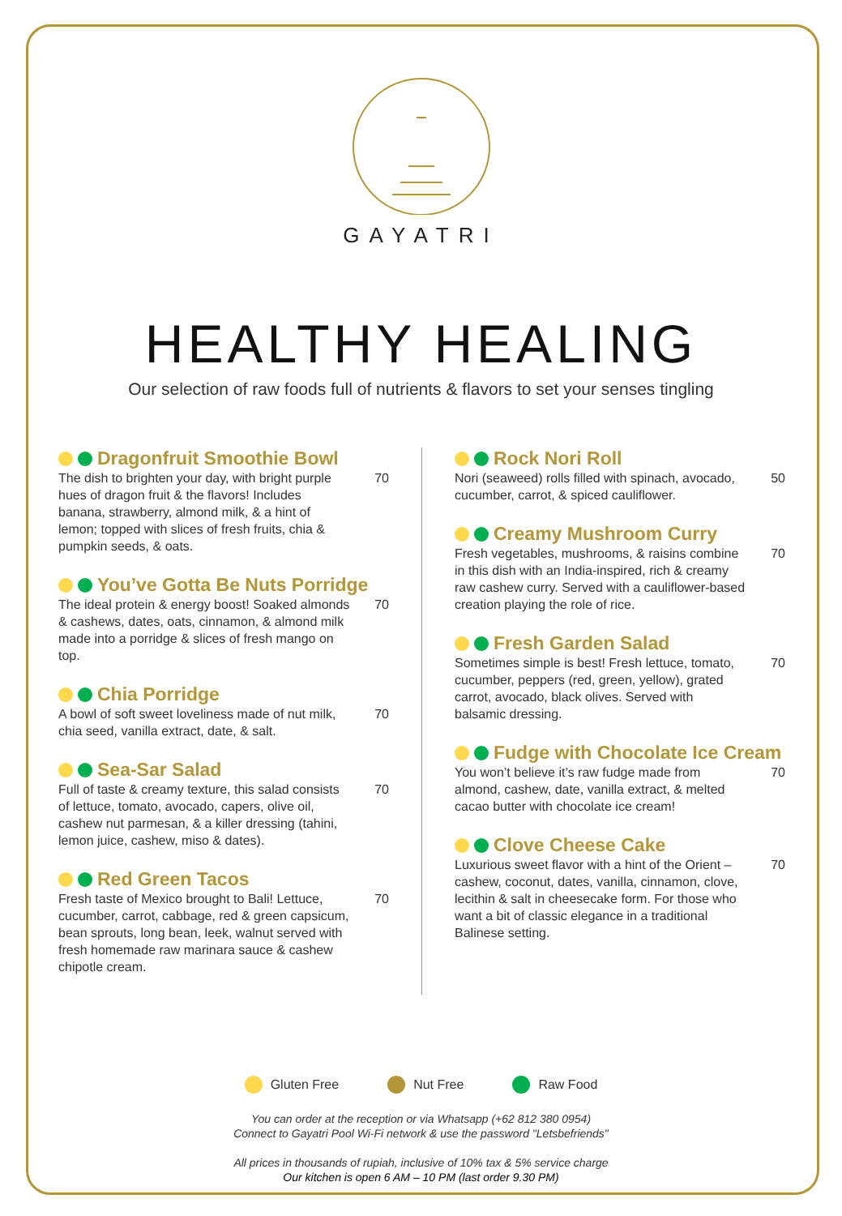GAYATRI
HEALTHY HEALING
Our selection of raw foods full of nutrients & flavors to set your senses tingling
Dragonfruit Smoothie Bowl
The dish to brighten your day, with bright purple hues of dragon fruit & the flavors! Includes banana, strawberry, almond milk, & a hint of lemon; topped with slices of fresh fruits, chia & pumpkin seeds, & oats.
70
You’ve Gotta Be Nuts Porridge
The ideal protein & energy boost! Soaked almonds & cashews, dates, oats, cinnamon, & almond milk made into a porridge & slices of fresh mango on top.
70
Chia Porridge
A bowl of soft sweet loveliness made of nut milk, chia seed, vanilla extract, date, & salt.
70
Sea-Sar Salad
Full of taste & creamy texture, this salad consists of lettuce, tomato, avocado, capers, olive oil, cashew nut parmesan, & a killer dressing (tahini, lemon juice, cashew, miso & dates).
70
Red Green Tacos
Fresh taste of Mexico brought to Bali! Lettuce, cucumber, carrot, cabbage, red & green capsicum, bean sprouts, long bean, leek, walnut served with fresh homemade raw marinara sauce & cashew chipotle cream.
70
Rock Nori Roll
Nori (seaweed) rolls filled with spinach, avocado, cucumber, carrot, & spiced cauliflower.
50
Creamy Mushroom Curry
Fresh vegetables, mushrooms, & raisins combine in this dish with an India-inspired, rich & creamy raw cashew curry. Served with a cauliflower-based creation playing the role of rice.
70
Fresh Garden Salad
Sometimes simple is best! Fresh lettuce, tomato, cucumber, peppers (red, green, yellow), grated carrot, avocado, black olives. Served with balsamic dressing.
70
Fudge with Chocolate Ice Cream
You won’t believe it’s raw fudge made from almond, cashew, date, vanilla extract, & melted cacao butter with chocolate ice cream!
70
Clove Cheese Cake
Luxurious sweet flavor with a hint of the Orient – cashew, coconut, dates, vanilla, cinnamon, clove, lecithin & salt in cheesecake form. For those who want a bit of classic elegance in a traditional Balinese setting.
70
Gluten Free Nut Free Raw Food
You can order at the reception or via Whatsapp (+62 812 380 0954)
Connect to Gayatri Pool Wi-Fi network & use the password "Letsbefriends"
All prices in thousands of rupiah, inclusive of 10% tax & 5% service charge
Our kitchen is open 6 AM – 10 PM (last order 9.30 PM)